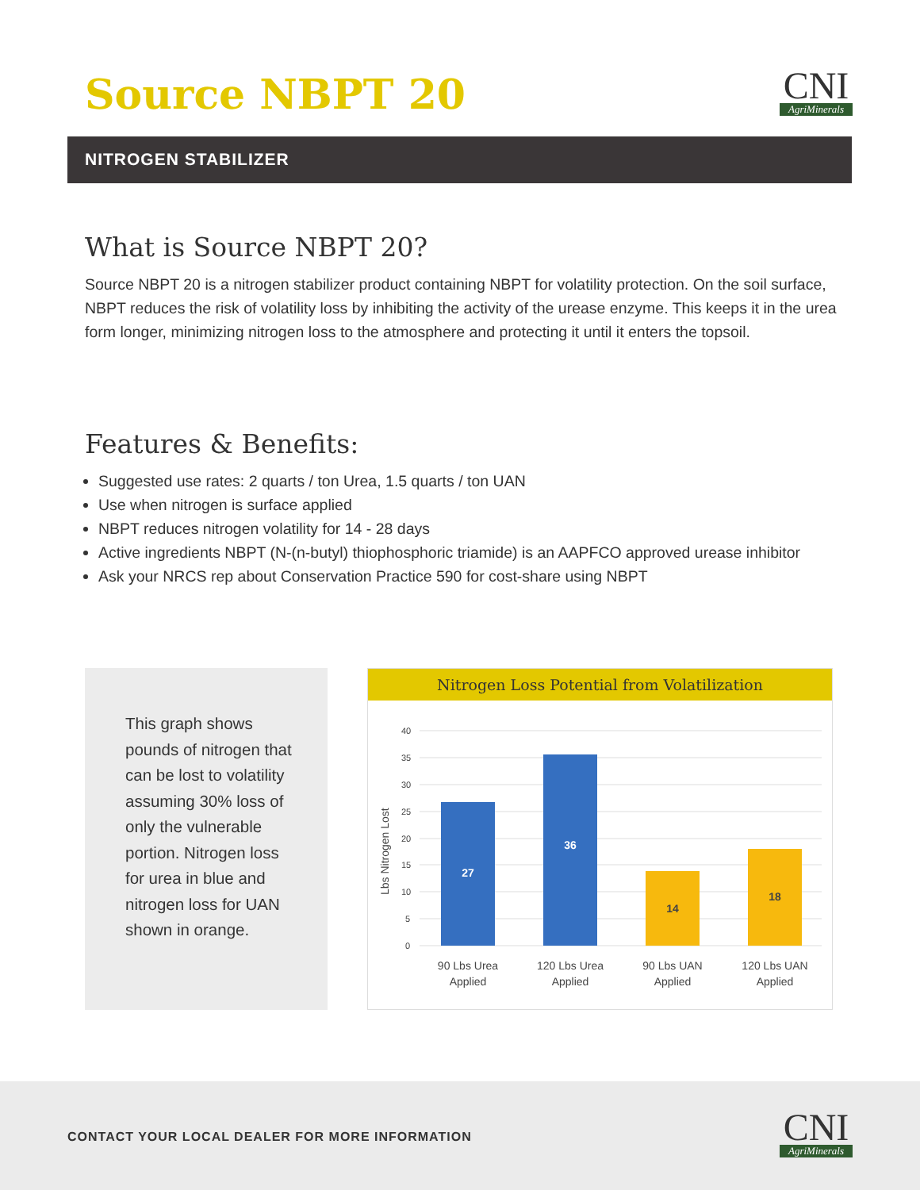Source NBPT 20
CNI
AgriMinerals
NITROGEN STABILIZER
What is Source NBPT 20?
Source NBPT 20 is a nitrogen stabilizer product containing NBPT for volatility protection. On the soil surface, NBPT reduces the risk of volatility loss by inhibiting the activity of the urease enzyme. This keeps it in the urea form longer, minimizing nitrogen loss to the atmosphere and protecting it until it enters the topsoil.
Features & Benefits:
Suggested use rates: 2 quarts / ton Urea, 1.5 quarts / ton UAN
Use when nitrogen is surface applied
NBPT reduces nitrogen volatility for 14 - 28 days
Active ingredients NBPT (N-(n-butyl) thiophosphoric triamide) is an AAPFCO approved urease inhibitor
Ask your NRCS rep about Conservation Practice 590 for cost-share using NBPT
This graph shows pounds of nitrogen that can be lost to volatility assuming 30% loss of only the vulnerable portion. Nitrogen loss for urea in blue and nitrogen loss for UAN shown in orange.
Nitrogen Loss Potential from Volatilization
40
35
30
25
20
15
10
5
0
Lbs Nitrogen Lost
27
36
14
18
90 Lbs Urea
Applied
120 Lbs Urea
Applied
90 Lbs UAN
Applied
120 Lbs UAN
Applied
CONTACT YOUR LOCAL DEALER FOR MORE INFORMATION
CNI
AgriMinerals